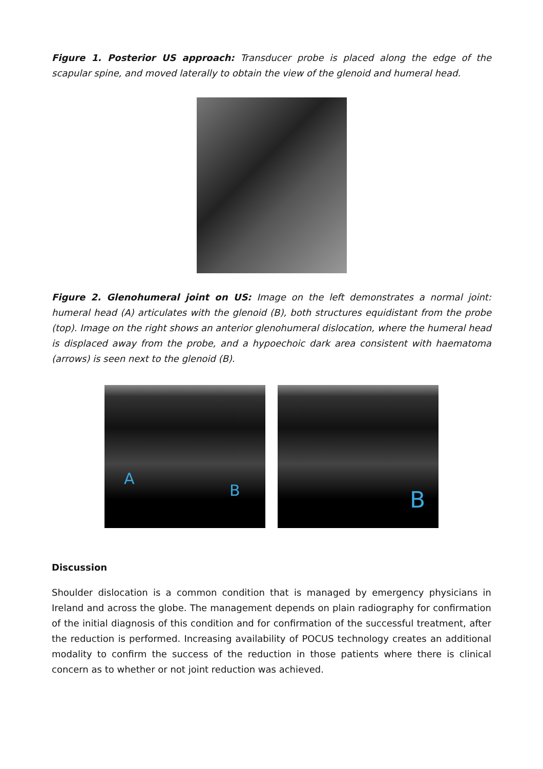Figure 1. Posterior US approach: Transducer probe is placed along the edge of the scapular spine, and moved laterally to obtain the view of the glenoid and humeral head.
Figure 2. Glenohumeral joint on US: Image on the left demonstrates a normal joint: humeral head (A) articulates with the glenoid (B), both structures equidistant from the probe (top). Image on the right shows an anterior glenohumeral dislocation, where the humeral head is displaced away from the probe, and a hypoechoic dark area consistent with haematoma (arrows) is seen next to the glenoid (B).
A
B
B
Discussion
Shoulder dislocation is a common condition that is managed by emergency physicians in Ireland and across the globe. The management depends on plain radiography for confirmation of the initial diagnosis of this condition and for confirmation of the successful treatment, after the reduction is performed. Increasing availability of POCUS technology creates an additional modality to confirm the success of the reduction in those patients where there is clinical concern as to whether or not joint reduction was achieved.